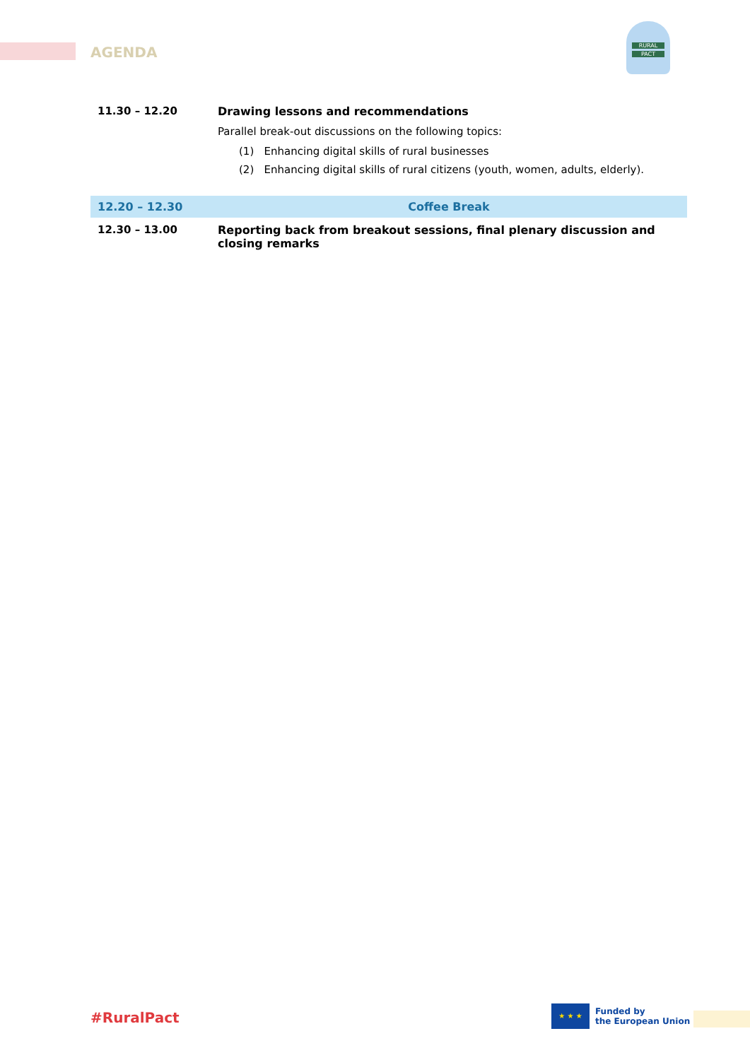AGENDA
RURAL
PACT
| 11.30 – 12.20 | Drawing lessons and recommendations Parallel break-out discussions on the following topics: (1) Enhancing digital skills of rural businesses (2) Enhancing digital skills of rural citizens (youth, women, adults, elderly). |
| 12.20 – 12.30 | Coffee Break |
| 12.30 – 13.00 | Reporting back from breakout sessions, final plenary discussion and closing remarks |
#RuralPact
★ ★ ★
Funded by
the European Union